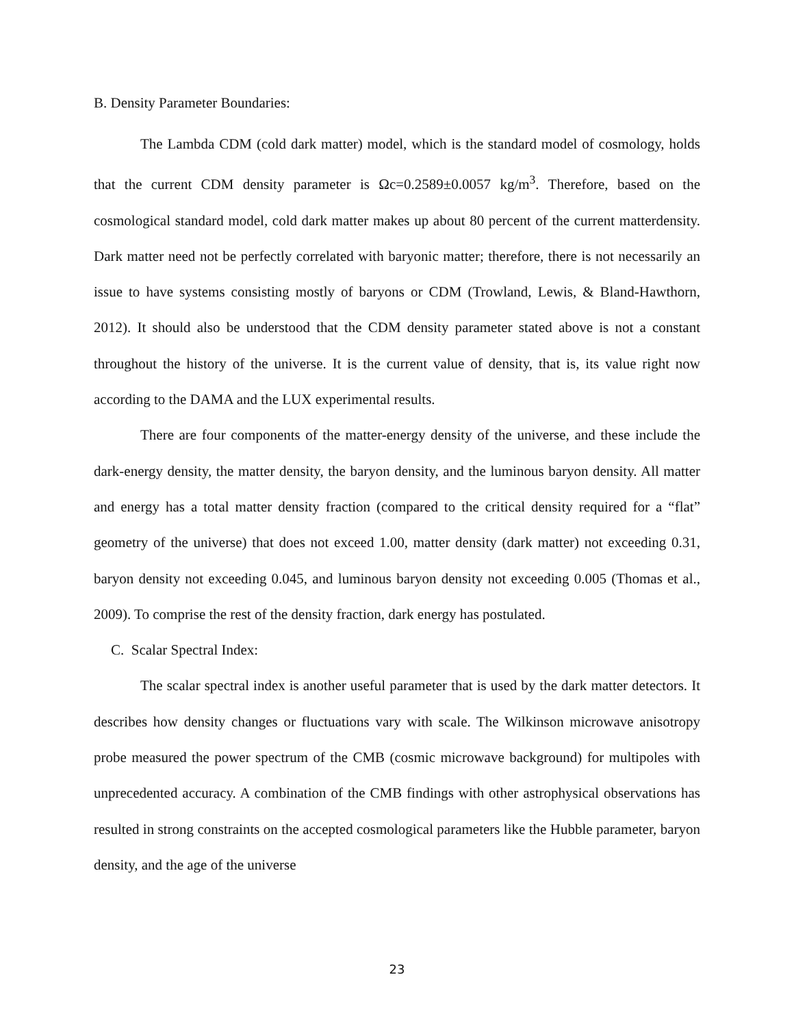B. Density Parameter Boundaries:
The Lambda CDM (cold dark matter) model, which is the standard model of cosmology, holds that the current CDM density parameter is Ωc=0.2589±0.0057 kg/m<sup>3</sup>. Therefore, based on the cosmological standard model, cold dark matter makes up about 80 percent of the current matterdensity. Dark matter need not be perfectly correlated with baryonic matter; therefore, there is not necessarily an issue to have systems consisting mostly of baryons or CDM (Trowland, Lewis, & Bland-Hawthorn, 2012). It should also be understood that the CDM density parameter stated above is not a constant throughout the history of the universe. It is the current value of density, that is, its value right now according to the DAMA and the LUX experimental results.
There are four components of the matter-energy density of the universe, and these include the dark-energy density, the matter density, the baryon density, and the luminous baryon density. All matter and energy has a total matter density fraction (compared to the critical density required for a “flat” geometry of the universe) that does not exceed 1.00, matter density (dark matter) not exceeding 0.31, baryon density not exceeding 0.045, and luminous baryon density not exceeding 0.005 (Thomas et al., 2009). To comprise the rest of the density fraction, dark energy has postulated.
C. Scalar Spectral Index:
The scalar spectral index is another useful parameter that is used by the dark matter detectors. It describes how density changes or fluctuations vary with scale. The Wilkinson microwave anisotropy probe measured the power spectrum of the CMB (cosmic microwave background) for multipoles with unprecedented accuracy. A combination of the CMB findings with other astrophysical observations has resulted in strong constraints on the accepted cosmological parameters like the Hubble parameter, baryon density, and the age of the universe
23